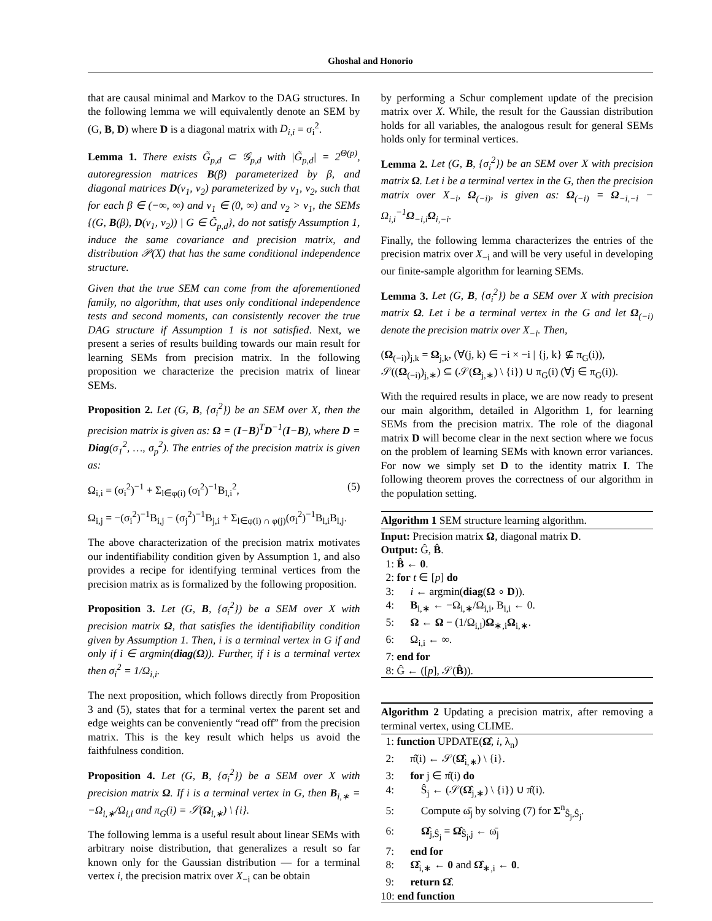Ghoshal and Honorio
that are causal minimal and Markov to the DAG structures. In the following lemma we will equivalently denote an SEM by (G, B, D) where D is a diagonal matrix with D<sub>i,i</sub> = σ<sub>i</sub><sup>2</sup>.
Lemma 1. There exists G̃<sub>p,d</sub> ⊂ 𝒢<sub>p,d</sub> with |G̃<sub>p,d</sub>| = 2<sup>Θ(p)</sup>, autoregression matrices B(β) parameterized by β, and diagonal matrices D(v<sub>1</sub>, v<sub>2</sub>) parameterized by v<sub>1</sub>, v<sub>2</sub>, such that for each β ∈ (−∞, ∞) and v<sub>1</sub> ∈ (0, ∞) and v<sub>2</sub> > v<sub>1</sub>, the SEMs {(G, B(β), D(v<sub>1</sub>, v<sub>2</sub>)) | G ∈ G̃<sub>p,d</sub>}, do not satisfy Assumption 1, induce the same covariance and precision matrix, and distribution 𝒫(X) that has the same conditional independence structure.
Given that the true SEM can come from the aforementioned family, no algorithm, that uses only conditional independence tests and second moments, can consistently recover the true DAG structure if Assumption 1 is not satisfied. Next, we present a series of results building towards our main result for learning SEMs from precision matrix. In the following proposition we characterize the precision matrix of linear SEMs.
Proposition 2. Let (G, B, {σ<sub>i</sub><sup>2</sup>}) be an SEM over X, then the precision matrix is given as: Ω = (I−B)<sup>T</sup>D<sup>−1</sup>(I−B), where D = Diag(σ<sub>1</sub><sup>2</sup>, …, σ<sub>p</sub><sup>2</sup>). The entries of the precision matrix is given as:
Ω<sub>i,i</sub> = (σ<sub>i</sub><sup>2</sup>)<sup>−1</sup> + Σ<sub>l∈φ(i)</sub> (σ<sub>l</sub><sup>2</sup>)<sup>−1</sup>B<sub>l,i</sub><sup>2</sup>, (5)
Ω<sub>i,j</sub> = −(σ<sub>i</sub><sup>2</sup>)<sup>−1</sup>B<sub>i,j</sub> − (σ<sub>j</sub><sup>2</sup>)<sup>−1</sup>B<sub>j,i</sub> + Σ<sub>l∈φ(i) ∩ φ(j)</sub>(σ<sub>l</sub><sup>2</sup>)<sup>−1</sup>B<sub>l,i</sub>B<sub>l,j</sub>.
The above characterization of the precision matrix motivates our indentifiability condition given by Assumption 1, and also provides a recipe for identifying terminal vertices from the precision matrix as is formalized by the following proposition.
Proposition 3. Let (G, B, {σ<sub>i</sub><sup>2</sup>}) be a SEM over X with precision matrix Ω, that satisfies the identifiability condition given by Assumption 1. Then, i is a terminal vertex in G if and only if i ∈ argmin(diag(Ω)). Further, if i is a terminal vertex then σ<sub>i</sub><sup>2</sup> = 1/Ω<sub>i,i</sub>.
The next proposition, which follows directly from Proposition 3 and (5), states that for a terminal vertex the parent set and edge weights can be conveniently “read off” from the precision matrix. This is the key result which helps us avoid the faithfulness condition.
Proposition 4. Let (G, B, {σ<sub>i</sub><sup>2</sup>}) be a SEM over X with precision matrix Ω. If i is a terminal vertex in G, then B<sub>i,∗</sub> = −Ω<sub>i,∗</sub>/Ω<sub>i,i</sub> and π<sub>G</sub>(i) = 𝒮(Ω<sub>i,∗</sub>) \ {i}.
The following lemma is a useful result about linear SEMs with arbitrary noise distribution, that generalizes a result so far known only for the Gaussian distribution — for a terminal vertex i, the precision matrix over X<sub>−i</sub> can be obtain
by performing a Schur complement update of the precision matrix over X. While, the result for the Gaussian distribution holds for all variables, the analogous result for general SEMs holds only for terminal vertices.
Lemma 2. Let (G, B, {σ<sub>i</sub><sup>2</sup>}) be an SEM over X with precision matrix Ω. Let i be a terminal vertex in the G, then the precision matrix over X<sub>−i</sub>, Ω<sub>(−i)</sub>, is given as: Ω<sub>(−i)</sub> = Ω<sub>−i,−i</sub> − Ω<sub>i,i</sub><sup>−1</sup>Ω<sub>−i,i</sub>Ω<sub>i,−i</sub>.
Finally, the following lemma characterizes the entries of the precision matrix over X<sub>−i</sub> and will be very useful in developing our finite-sample algorithm for learning SEMs.
Lemma 3. Let (G, B, {σ<sub>i</sub><sup>2</sup>}) be a SEM over X with precision matrix Ω. Let i be a terminal vertex in the G and let Ω<sub>(−i)</sub> denote the precision matrix over X<sub>−i</sub>. Then,
(Ω<sub>(−i)</sub>)<sub>j,k</sub> = Ω<sub>j,k</sub>, (∀(j, k) ∈ −i × −i | {j, k} ⊈ π<sub>G</sub>(i)),
𝒮((Ω<sub>(−i)</sub>)<sub>j,∗</sub>) ⊆ (𝒮(Ω<sub>j,∗</sub>) \ {i}) ∪ π<sub>G</sub>(i) (∀j ∈ π<sub>G</sub>(i)).
With the required results in place, we are now ready to present our main algorithm, detailed in Algorithm 1, for learning SEMs from the precision matrix. The role of the diagonal matrix D will become clear in the next section where we focus on the problem of learning SEMs with known error variances. For now we simply set D to the identity matrix I. The following theorem proves the correctness of our algorithm in the population setting.
Algorithm 1 SEM structure learning algorithm.
Input: Precision matrix Ω, diagonal matrix D.
Output: Ĝ, B̂.
1: B̂ ← 0.
2: for t ∈ [p] do
3: i ← argmin(diag(Ω ∘ D)).
4: B<sub>i,∗</sub> ← −Ω<sub>i,∗</sub>/Ω<sub>i,i</sub>, B<sub>i,i</sub> ← 0.
5: Ω ← Ω − (1/Ω<sub>i,i</sub>)Ω<sub>∗,i</sub>Ω<sub>i,∗</sub>.
6: Ω<sub>i,i</sub> ← ∞.
7: end for
8: Ĝ ← ([p], 𝒮(B̂)).
Algorithm 2 Updating a precision matrix, after removing a terminal vertex, using CLIME.
1: function UPDATE(Ω̂, i, λ<sub>n</sub>)
2: π̂(i) ← 𝒮(Ω̂<sub>i,∗</sub>) \ {i}.
3: for j ∈ π̂(i) do
4: Ŝ<sub>j</sub> ← (𝒮(Ω̂<sub>j,∗</sub>) \ {i}) ∪ π̂(i).
5: Compute ω̄<sub>j</sub> by solving (7) for Σ<sup>n</sup><sub>Ŝ<sub>j</sub>,Ŝ<sub>j</sub></sub>.
6: Ω̂<sub>j,Ŝ<sub>j</sub></sub> = Ω̂<sub>Ŝ<sub>j</sub>,j</sub> ← ω̄<sub>j</sub>
7: end for
8: Ω̂<sub>i,∗</sub> ← 0 and Ω̂<sub>∗,i</sub> ← 0.
9: return Ω̂.
10: end function